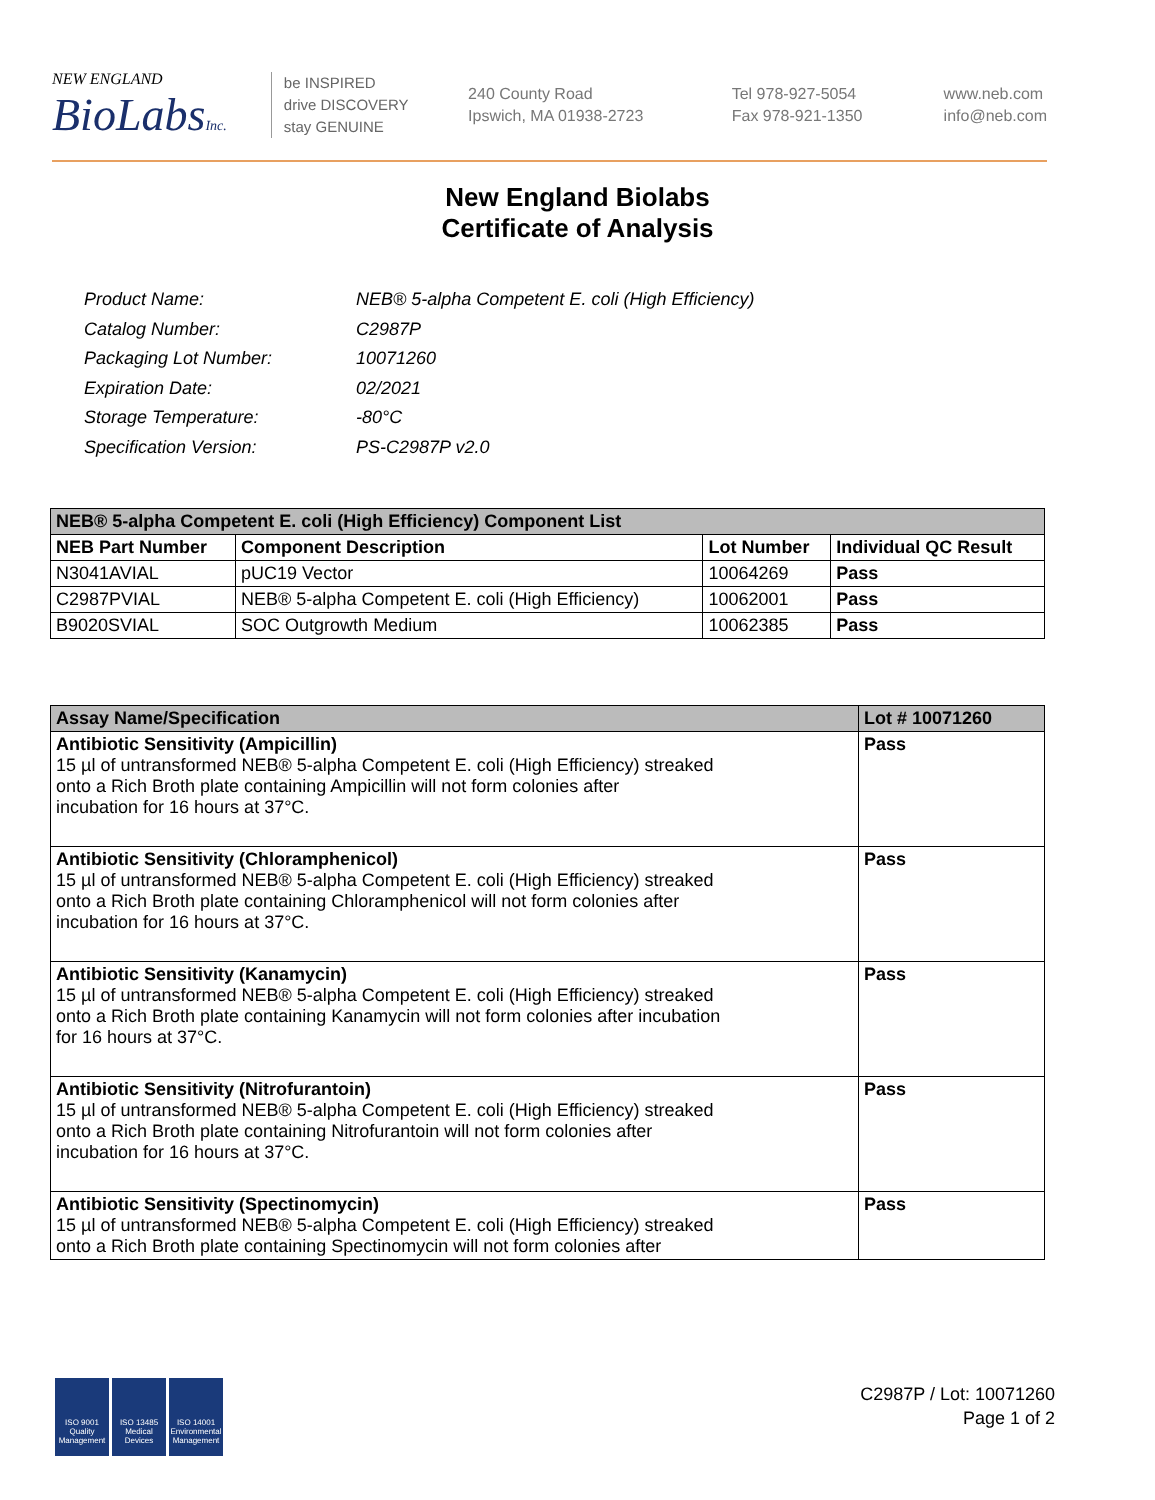NEW ENGLAND
BioLabsInc.
be INSPIRED
drive DISCOVERY
stay GENUINE
240 County Road
Ipswich, MA 01938-2723
Tel 978-927-5054
Fax 978-921-1350
www.neb.com
info@neb.com
New England Biolabs
Certificate of Analysis
| Product Name: | NEB® 5-alpha Competent E. coli (High Efficiency) |
| Catalog Number: | C2987P |
| Packaging Lot Number: | 10071260 |
| Expiration Date: | 02/2021 |
| Storage Temperature: | -80°C |
| Specification Version: | PS-C2987P v2.0 |
| NEB® 5-alpha Competent E. coli (High Efficiency) Component List | | | |
| --- | --- | --- | --- |
| NEB Part Number | Component Description | Lot Number | Individual QC Result |
| N3041AVIAL | pUC19 Vector | 10064269 | Pass |
| C2987PVIAL | NEB® 5-alpha Competent E. coli (High Efficiency) | 10062001 | Pass |
| B9020SVIAL | SOC Outgrowth Medium | 10062385 | Pass |
| Assay Name/Specification | Lot # 10071260 |
| --- | --- |
| Antibiotic Sensitivity (Ampicillin) 15 µl of untransformed NEB® 5-alpha Competent E. coli (High Efficiency) streaked onto a Rich Broth plate containing Ampicillin will not form colonies after incubation for 16 hours at 37°C. | Pass |
| Antibiotic Sensitivity (Chloramphenicol) 15 µl of untransformed NEB® 5-alpha Competent E. coli (High Efficiency) streaked onto a Rich Broth plate containing Chloramphenicol will not form colonies after incubation for 16 hours at 37°C. | Pass |
| Antibiotic Sensitivity (Kanamycin) 15 µl of untransformed NEB® 5-alpha Competent E. coli (High Efficiency) streaked onto a Rich Broth plate containing Kanamycin will not form colonies after incubation for 16 hours at 37°C. | Pass |
| Antibiotic Sensitivity (Nitrofurantoin) 15 µl of untransformed NEB® 5-alpha Competent E. coli (High Efficiency) streaked onto a Rich Broth plate containing Nitrofurantoin will not form colonies after incubation for 16 hours at 37°C. | Pass |
| Antibiotic Sensitivity (Spectinomycin) 15 µl of untransformed NEB® 5-alpha Competent E. coli (High Efficiency) streaked onto a Rich Broth plate containing Spectinomycin will not form colonies after | Pass |
ISO 9001
Quality Management
ISO 13485
Medical Devices
ISO 14001
Environmental Management
C2987P / Lot: 10071260
Page 1 of 2